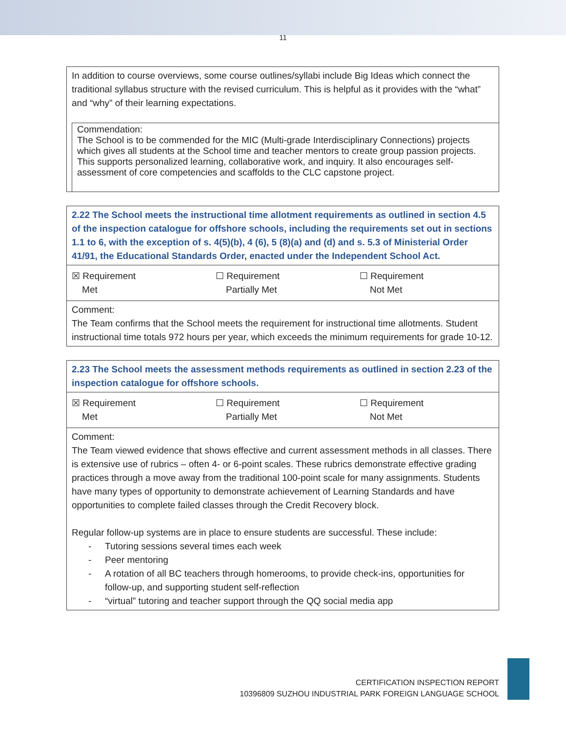11
In addition to course overviews, some course outlines/syllabi include Big Ideas which connect the traditional syllabus structure with the revised curriculum. This is helpful as it provides with the “what” and “why” of their learning expectations.
Commendation:
The School is to be commended for the MIC (Multi-grade Interdisciplinary Connections) projects which gives all students at the School time and teacher mentors to create group passion projects. This supports personalized learning, collaborative work, and inquiry. It also encourages self-assessment of core competencies and scaffolds to the CLC capstone project.
2.22 The School meets the instructional time allotment requirements as outlined in section 4.5 of the inspection catalogue for offshore schools, including the requirements set out in sections 1.1 to 6, with the exception of s. 4(5)(b), 4 (6), 5 (8)(a) and (d) and s. 5.3 of Ministerial Order 41/91, the Educational Standards Order, enacted under the Independent School Act.
| ☒ Requirement Met | ☐ Requirement Partially Met | ☐ Requirement Not Met |
Comment:
The Team confirms that the School meets the requirement for instructional time allotments. Student instructional time totals 972 hours per year, which exceeds the minimum requirements for grade 10-12.
2.23 The School meets the assessment methods requirements as outlined in section 2.23 of the inspection catalogue for offshore schools.
| ☒ Requirement Met | ☐ Requirement Partially Met | ☐ Requirement Not Met |
Comment:
The Team viewed evidence that shows effective and current assessment methods in all classes. There is extensive use of rubrics – often 4- or 6-point scales. These rubrics demonstrate effective grading practices through a move away from the traditional 100-point scale for many assignments. Students have many types of opportunity to demonstrate achievement of Learning Standards and have opportunities to complete failed classes through the Credit Recovery block.
Regular follow-up systems are in place to ensure students are successful. These include:
- Tutoring sessions several times each week
- Peer mentoring
- A rotation of all BC teachers through homerooms, to provide check-ins, opportunities for follow-up, and supporting student self-reflection
- “virtual” tutoring and teacher support through the QQ social media app
CERTIFICATION INSPECTION REPORT
10396809 SUZHOU INDUSTRIAL PARK FOREIGN LANGUAGE SCHOOL